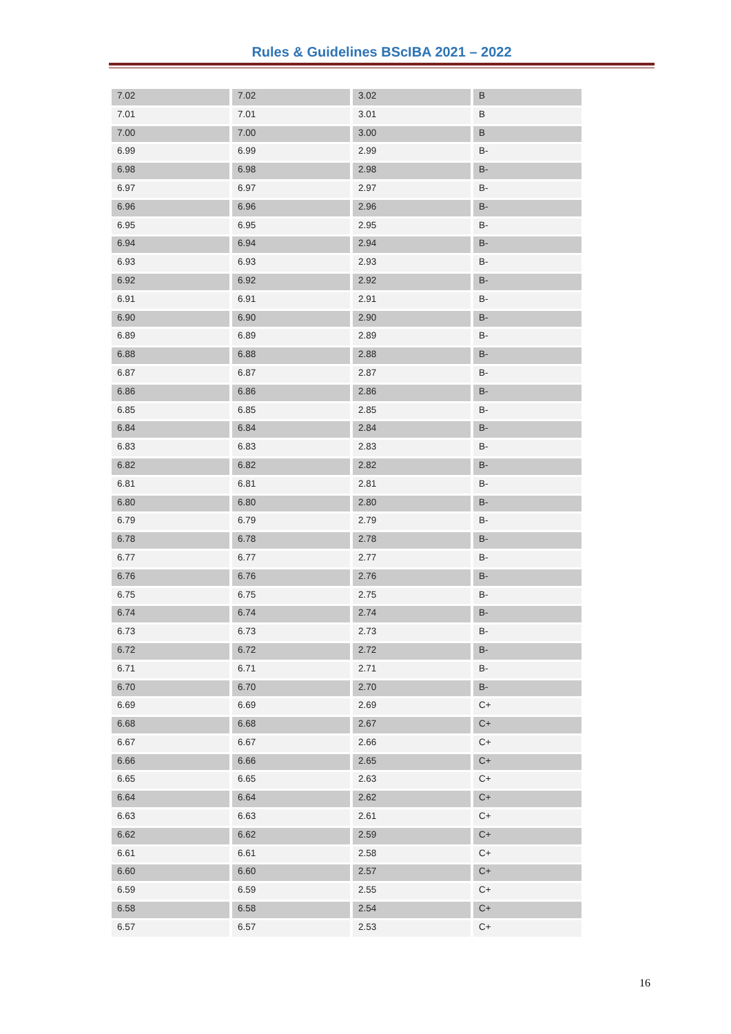Rules & Guidelines BScIBA 2021 – 2022
| 7.02 | 7.02 | 3.02 | B |
| 7.01 | 7.01 | 3.01 | B |
| 7.00 | 7.00 | 3.00 | B |
| 6.99 | 6.99 | 2.99 | B- |
| 6.98 | 6.98 | 2.98 | B- |
| 6.97 | 6.97 | 2.97 | B- |
| 6.96 | 6.96 | 2.96 | B- |
| 6.95 | 6.95 | 2.95 | B- |
| 6.94 | 6.94 | 2.94 | B- |
| 6.93 | 6.93 | 2.93 | B- |
| 6.92 | 6.92 | 2.92 | B- |
| 6.91 | 6.91 | 2.91 | B- |
| 6.90 | 6.90 | 2.90 | B- |
| 6.89 | 6.89 | 2.89 | B- |
| 6.88 | 6.88 | 2.88 | B- |
| 6.87 | 6.87 | 2.87 | B- |
| 6.86 | 6.86 | 2.86 | B- |
| 6.85 | 6.85 | 2.85 | B- |
| 6.84 | 6.84 | 2.84 | B- |
| 6.83 | 6.83 | 2.83 | B- |
| 6.82 | 6.82 | 2.82 | B- |
| 6.81 | 6.81 | 2.81 | B- |
| 6.80 | 6.80 | 2.80 | B- |
| 6.79 | 6.79 | 2.79 | B- |
| 6.78 | 6.78 | 2.78 | B- |
| 6.77 | 6.77 | 2.77 | B- |
| 6.76 | 6.76 | 2.76 | B- |
| 6.75 | 6.75 | 2.75 | B- |
| 6.74 | 6.74 | 2.74 | B- |
| 6.73 | 6.73 | 2.73 | B- |
| 6.72 | 6.72 | 2.72 | B- |
| 6.71 | 6.71 | 2.71 | B- |
| 6.70 | 6.70 | 2.70 | B- |
| 6.69 | 6.69 | 2.69 | C+ |
| 6.68 | 6.68 | 2.67 | C+ |
| 6.67 | 6.67 | 2.66 | C+ |
| 6.66 | 6.66 | 2.65 | C+ |
| 6.65 | 6.65 | 2.63 | C+ |
| 6.64 | 6.64 | 2.62 | C+ |
| 6.63 | 6.63 | 2.61 | C+ |
| 6.62 | 6.62 | 2.59 | C+ |
| 6.61 | 6.61 | 2.58 | C+ |
| 6.60 | 6.60 | 2.57 | C+ |
| 6.59 | 6.59 | 2.55 | C+ |
| 6.58 | 6.58 | 2.54 | C+ |
| 6.57 | 6.57 | 2.53 | C+ |
16